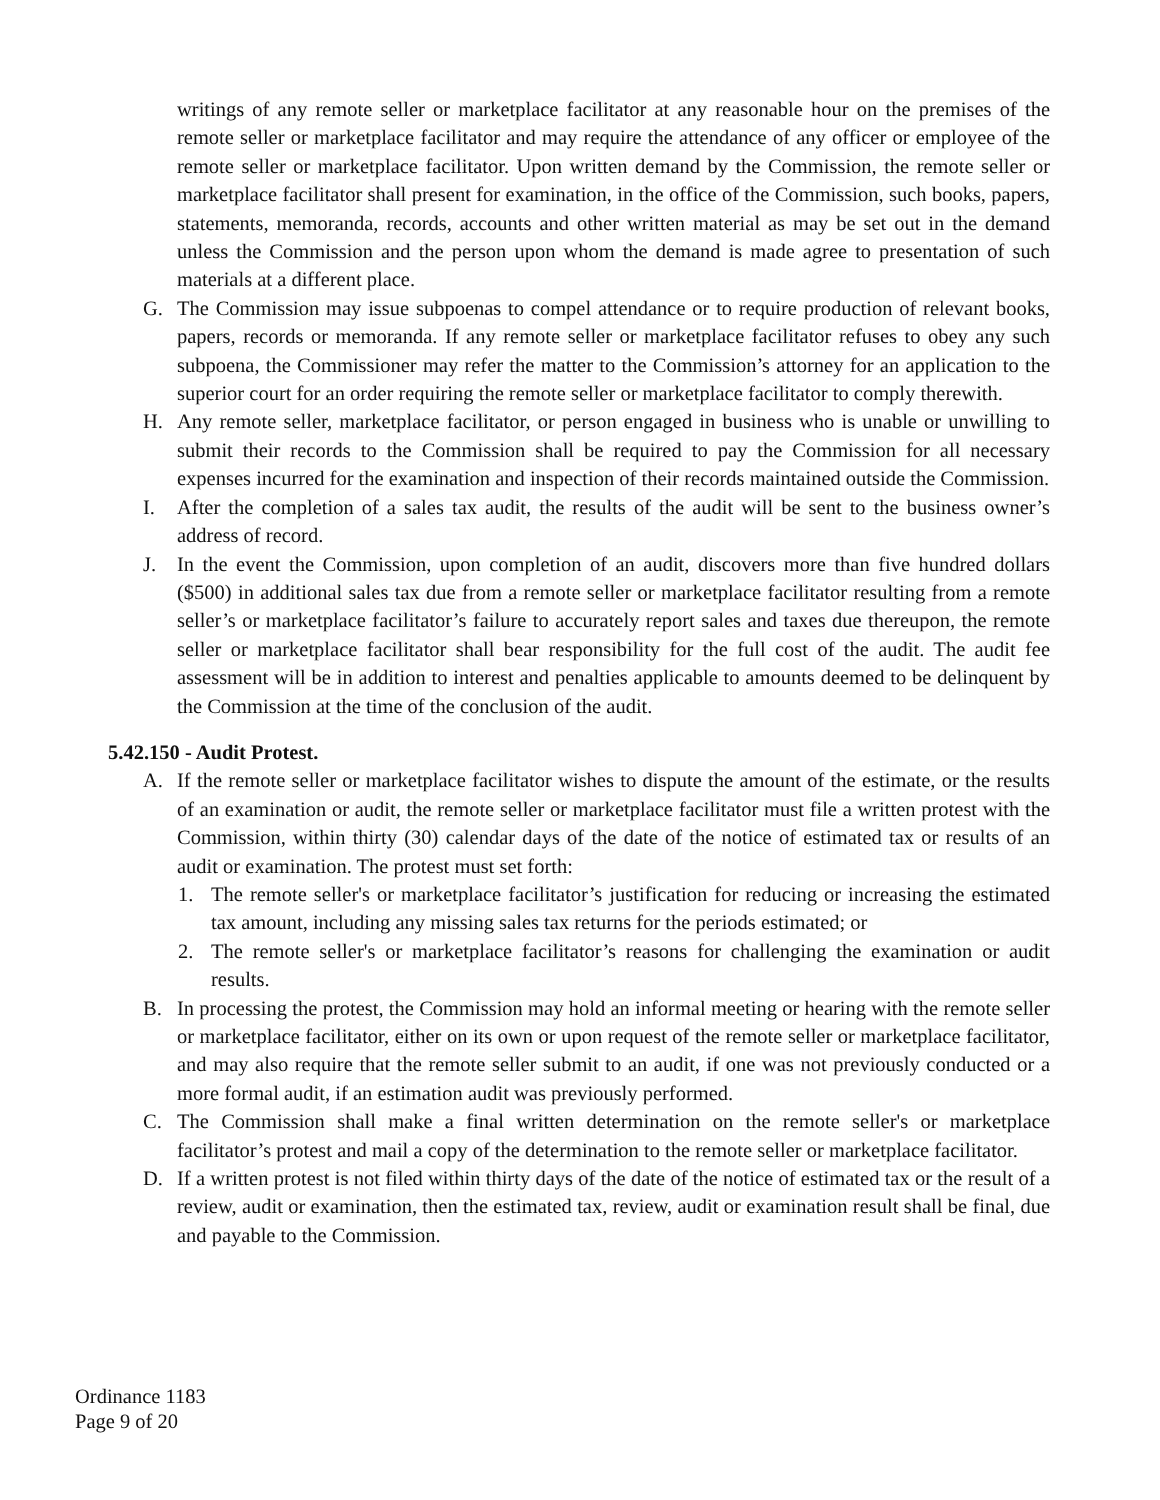writings of any remote seller or marketplace facilitator at any reasonable hour on the premises of the remote seller or marketplace facilitator and may require the attendance of any officer or employee of the remote seller or marketplace facilitator. Upon written demand by the Commission, the remote seller or marketplace facilitator shall present for examination, in the office of the Commission, such books, papers, statements, memoranda, records, accounts and other written material as may be set out in the demand unless the Commission and the person upon whom the demand is made agree to presentation of such materials at a different place.
G. The Commission may issue subpoenas to compel attendance or to require production of relevant books, papers, records or memoranda. If any remote seller or marketplace facilitator refuses to obey any such subpoena, the Commissioner may refer the matter to the Commission’s attorney for an application to the superior court for an order requiring the remote seller or marketplace facilitator to comply therewith.
H. Any remote seller, marketplace facilitator, or person engaged in business who is unable or unwilling to submit their records to the Commission shall be required to pay the Commission for all necessary expenses incurred for the examination and inspection of their records maintained outside the Commission.
I. After the completion of a sales tax audit, the results of the audit will be sent to the business owner’s address of record.
J. In the event the Commission, upon completion of an audit, discovers more than five hundred dollars ($500) in additional sales tax due from a remote seller or marketplace facilitator resulting from a remote seller’s or marketplace facilitator’s failure to accurately report sales and taxes due thereupon, the remote seller or marketplace facilitator shall bear responsibility for the full cost of the audit. The audit fee assessment will be in addition to interest and penalties applicable to amounts deemed to be delinquent by the Commission at the time of the conclusion of the audit.
5.42.150 - Audit Protest.
A. If the remote seller or marketplace facilitator wishes to dispute the amount of the estimate, or the results of an examination or audit, the remote seller or marketplace facilitator must file a written protest with the Commission, within thirty (30) calendar days of the date of the notice of estimated tax or results of an audit or examination. The protest must set forth:
1. The remote seller's or marketplace facilitator’s justification for reducing or increasing the estimated tax amount, including any missing sales tax returns for the periods estimated; or
2. The remote seller's or marketplace facilitator’s reasons for challenging the examination or audit results.
B. In processing the protest, the Commission may hold an informal meeting or hearing with the remote seller or marketplace facilitator, either on its own or upon request of the remote seller or marketplace facilitator, and may also require that the remote seller submit to an audit, if one was not previously conducted or a more formal audit, if an estimation audit was previously performed.
C. The Commission shall make a final written determination on the remote seller's or marketplace facilitator’s protest and mail a copy of the determination to the remote seller or marketplace facilitator.
D. If a written protest is not filed within thirty days of the date of the notice of estimated tax or the result of a review, audit or examination, then the estimated tax, review, audit or examination result shall be final, due and payable to the Commission.
Ordinance 1183
Page 9 of 20